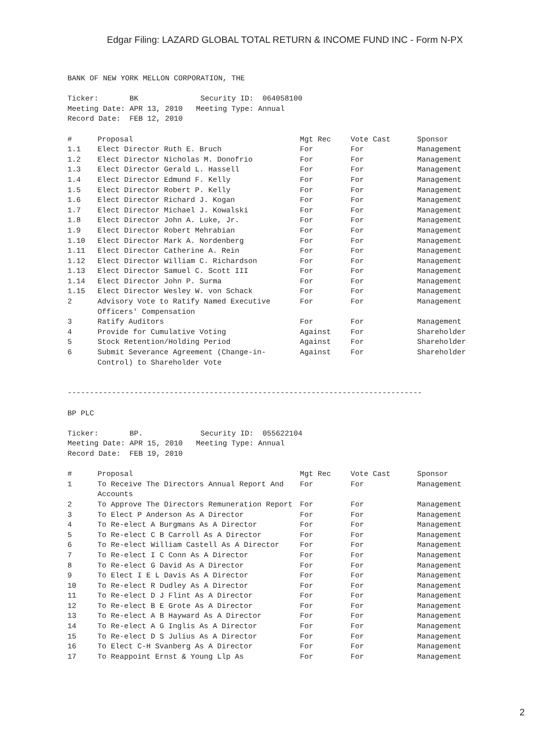Edgar Filing: LAZARD GLOBAL TOTAL RETURN & INCOME FUND INC - Form N-PX
BANK OF NEW YORK MELLON CORPORATION, THE

Ticker:       BK              Security ID:  064058100
Meeting Date: APR 13, 2010   Meeting Type: Annual
Record Date:  FEB 12, 2010
| # | Proposal | Mgt Rec | Vote Cast | Sponsor |
| --- | --- | --- | --- | --- |
| 1.1 | Elect Director Ruth E. Bruch | For | For | Management |
| 1.2 | Elect Director Nicholas M. Donofrio | For | For | Management |
| 1.3 | Elect Director Gerald L. Hassell | For | For | Management |
| 1.4 | Elect Director Edmund F. Kelly | For | For | Management |
| 1.5 | Elect Director Robert P. Kelly | For | For | Management |
| 1.6 | Elect Director Richard J. Kogan | For | For | Management |
| 1.7 | Elect Director Michael J. Kowalski | For | For | Management |
| 1.8 | Elect Director John A. Luke, Jr. | For | For | Management |
| 1.9 | Elect Director Robert Mehrabian | For | For | Management |
| 1.10 | Elect Director Mark A. Nordenberg | For | For | Management |
| 1.11 | Elect Director Catherine A. Rein | For | For | Management |
| 1.12 | Elect Director William C. Richardson | For | For | Management |
| 1.13 | Elect Director Samuel C. Scott III | For | For | Management |
| 1.14 | Elect Director John P. Surma | For | For | Management |
| 1.15 | Elect Director Wesley W. von Schack | For | For | Management |
| 2 | Advisory Vote to Ratify Named Executive Officers' Compensation | For | For | Management |
| 3 | Ratify Auditors | For | For | Management |
| 4 | Provide for Cumulative Voting | Against | For | Shareholder |
| 5 | Stock Retention/Holding Period | Against | For | Shareholder |
| 6 | Submit Severance Agreement (Change-in-Control) to Shareholder Vote | Against | For | Shareholder |
--------------------------------------------------------------------------------

BP PLC

Ticker:       BP.             Security ID:  055622104
Meeting Date: APR 15, 2010   Meeting Type: Annual
Record Date:  FEB 19, 2010
| # | Proposal | Mgt Rec | Vote Cast | Sponsor |
| --- | --- | --- | --- | --- |
| 1 | To Receive The Directors Annual Report And Accounts | For | For | Management |
| 2 | To Approve The Directors Remuneration Report | For | For | Management |
| 3 | To Elect P Anderson As A Director | For | For | Management |
| 4 | To Re-elect A Burgmans As A Director | For | For | Management |
| 5 | To Re-elect C B Carroll As A Director | For | For | Management |
| 6 | To Re-elect William Castell As A Director | For | For | Management |
| 7 | To Re-elect I C Conn As A Director | For | For | Management |
| 8 | To Re-elect G David As A Director | For | For | Management |
| 9 | To Elect I E L Davis As A Director | For | For | Management |
| 10 | To Re-elect R Dudley As A Director | For | For | Management |
| 11 | To Re-elect D J Flint As A Director | For | For | Management |
| 12 | To Re-elect B E Grote As A Director | For | For | Management |
| 13 | To Re-elect A B Hayward As A Director | For | For | Management |
| 14 | To Re-elect A G Inglis As A Director | For | For | Management |
| 15 | To Re-elect D S Julius As A Director | For | For | Management |
| 16 | To Elect C-H Svanberg As A Director | For | For | Management |
| 17 | To Reappoint Ernst & Young Llp As | For | For | Management |
2